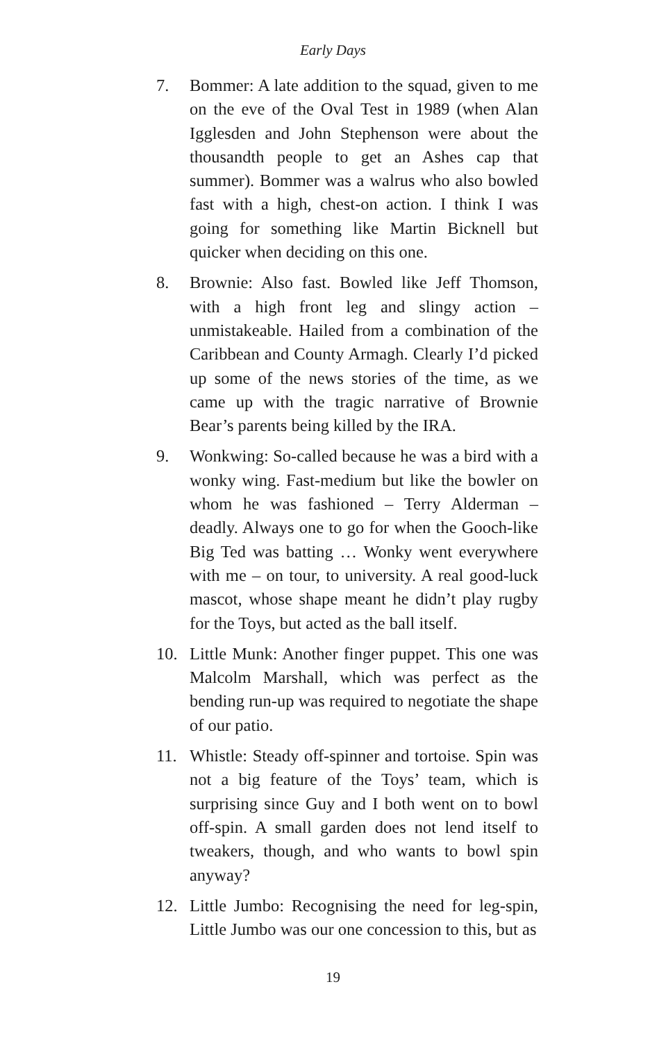Early Days
7. Bommer: A late addition to the squad, given to me on the eve of the Oval Test in 1989 (when Alan Igglesden and John Stephenson were about the thousandth people to get an Ashes cap that summer). Bommer was a walrus who also bowled fast with a high, chest-on action. I think I was going for something like Martin Bicknell but quicker when deciding on this one.
8. Brownie: Also fast. Bowled like Jeff Thomson, with a high front leg and slingy action – unmistakeable. Hailed from a combination of the Caribbean and County Armagh. Clearly I’d picked up some of the news stories of the time, as we came up with the tragic narrative of Brownie Bear’s parents being killed by the IRA.
9. Wonkwing: So-called because he was a bird with a wonky wing. Fast-medium but like the bowler on whom he was fashioned – Terry Alderman – deadly. Always one to go for when the Gooch-like Big Ted was batting … Wonky went everywhere with me – on tour, to university. A real good-luck mascot, whose shape meant he didn’t play rugby for the Toys, but acted as the ball itself.
10. Little Munk: Another finger puppet. This one was Malcolm Marshall, which was perfect as the bending run-up was required to negotiate the shape of our patio.
11. Whistle: Steady off-spinner and tortoise. Spin was not a big feature of the Toys’ team, which is surprising since Guy and I both went on to bowl off-spin. A small garden does not lend itself to tweakers, though, and who wants to bowl spin anyway?
12. Little Jumbo: Recognising the need for leg-spin, Little Jumbo was our one concession to this, but as
19